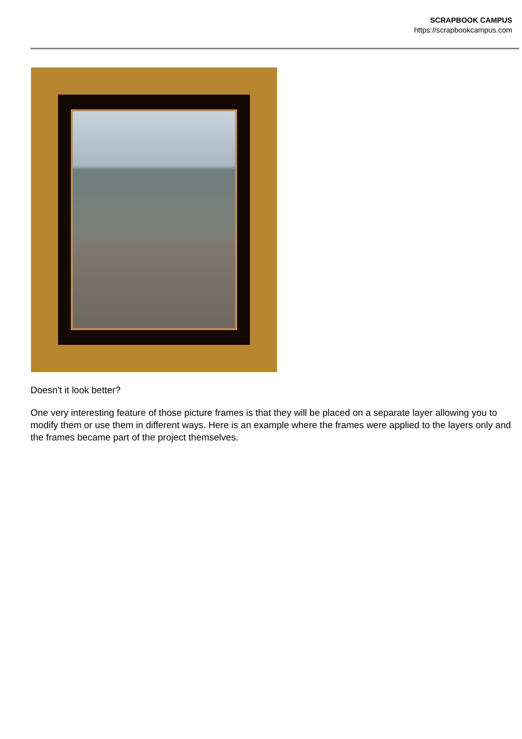SCRAPBOOK CAMPUS
https://scrapbookcampus.com
Doesn't it look better?
One very interesting feature of those picture frames is that they will be placed on a separate layer allowing you to modify them or use them in different ways. Here is an example where the frames were applied to the layers only and the frames became part of the project themselves.